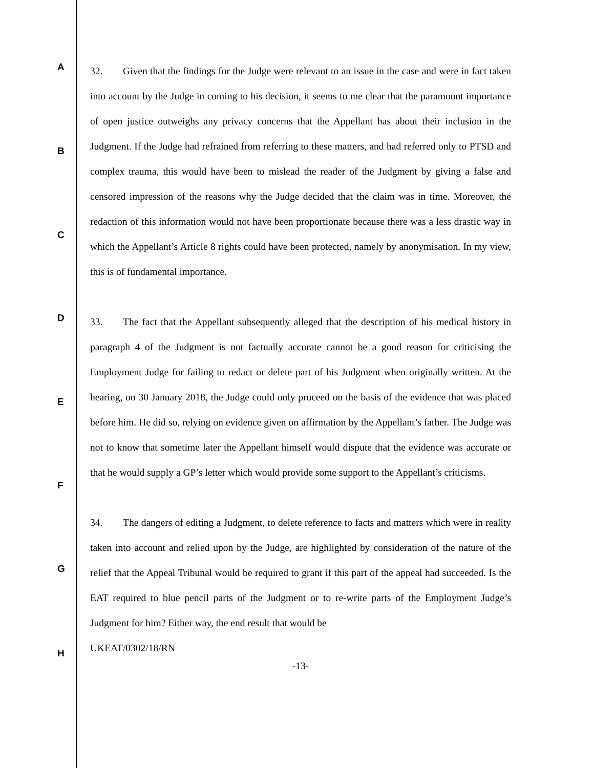A
B
C
D
E
F
G
H
32. Given that the findings for the Judge were relevant to an issue in the case and were in fact taken into account by the Judge in coming to his decision, it seems to me clear that the paramount importance of open justice outweighs any privacy concerns that the Appellant has about their inclusion in the Judgment. If the Judge had refrained from referring to these matters, and had referred only to PTSD and complex trauma, this would have been to mislead the reader of the Judgment by giving a false and censored impression of the reasons why the Judge decided that the claim was in time. Moreover, the redaction of this information would not have been proportionate because there was a less drastic way in which the Appellant’s Article 8 rights could have been protected, namely by anonymisation. In my view, this is of fundamental importance.
33. The fact that the Appellant subsequently alleged that the description of his medical history in paragraph 4 of the Judgment is not factually accurate cannot be a good reason for criticising the Employment Judge for failing to redact or delete part of his Judgment when originally written. At the hearing, on 30 January 2018, the Judge could only proceed on the basis of the evidence that was placed before him. He did so, relying on evidence given on affirmation by the Appellant’s father. The Judge was not to know that sometime later the Appellant himself would dispute that the evidence was accurate or that he would supply a GP’s letter which would provide some support to the Appellant’s criticisms.
34. The dangers of editing a Judgment, to delete reference to facts and matters which were in reality taken into account and relied upon by the Judge, are highlighted by consideration of the nature of the relief that the Appeal Tribunal would be required to grant if this part of the appeal had succeeded. Is the EAT required to blue pencil parts of the Judgment or to re-write parts of the Employment Judge’s Judgment for him? Either way, the end result that would be
UKEAT/0302/18/RN
-13-